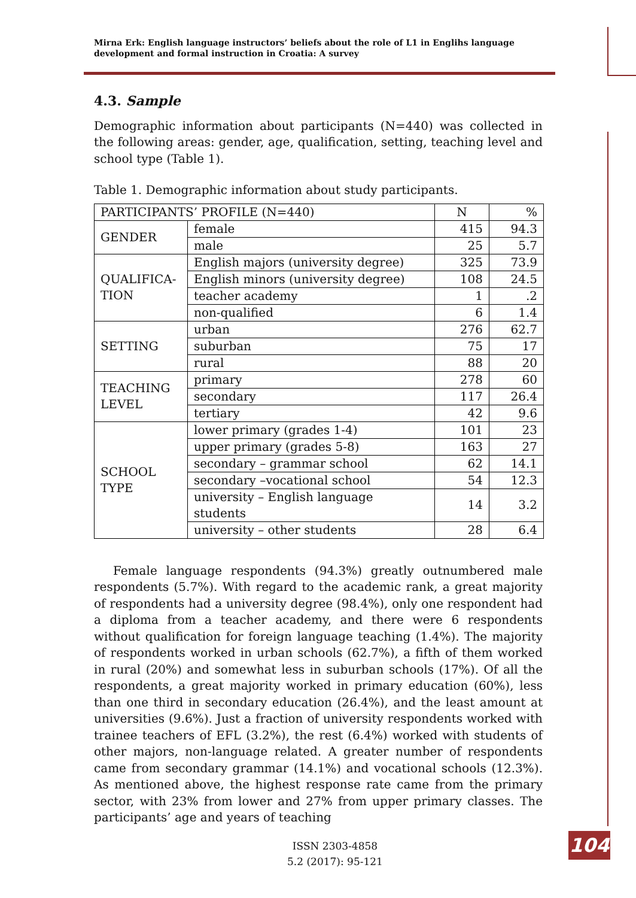Mirna Erk: English language instructors’ beliefs about the role of L1 in Englihs language development and formal instruction in Croatia: A survey
4.3. Sample
Demographic information about participants (N=440) was collected in the following areas: gender, age, qualification, setting, teaching level and school type (Table 1).
Table 1. Demographic information about study participants.
| PARTICIPANTS’ PROFILE (N=440) | | N | % |
| GENDER | female | 415 | 94.3 |
| | male | 25 | 5.7 |
| QUALIFICA- TION | English majors (university degree) | 325 | 73.9 |
| | English minors (university degree) | 108 | 24.5 |
| | teacher academy | 1 | .2 |
| | non-qualified | 6 | 1.4 |
| SETTING | urban | 276 | 62.7 |
| | suburban | 75 | 17 |
| | rural | 88 | 20 |
| TEACHING LEVEL | primary | 278 | 60 |
| | secondary | 117 | 26.4 |
| | tertiary | 42 | 9.6 |
| SCHOOL TYPE | lower primary (grades 1-4) | 101 | 23 |
| | upper primary (grades 5-8) | 163 | 27 |
| | secondary – grammar school | 62 | 14.1 |
| | secondary –vocational school | 54 | 12.3 |
| | university – English language students | 14 | 3.2 |
| | university – other students | 28 | 6.4 |
Female language respondents (94.3%) greatly outnumbered male respondents (5.7%). With regard to the academic rank, a great majority of respondents had a university degree (98.4%), only one respondent had a diploma from a teacher academy, and there were 6 respondents without qualification for foreign language teaching (1.4%). The majority of respondents worked in urban schools (62.7%), a fifth of them worked in rural (20%) and somewhat less in suburban schools (17%). Of all the respondents, a great majority worked in primary education (60%), less than one third in secondary education (26.4%), and the least amount at universities (9.6%). Just a fraction of university respondents worked with trainee teachers of EFL (3.2%), the rest (6.4%) worked with students of other majors, non-language related. A greater number of respondents came from secondary grammar (14.1%) and vocational schools (12.3%). As mentioned above, the highest response rate came from the primary sector, with 23% from lower and 27% from upper primary classes. The participants’ age and years of teaching
ISSN 2303-4858
5.2 (2017): 95-121
104